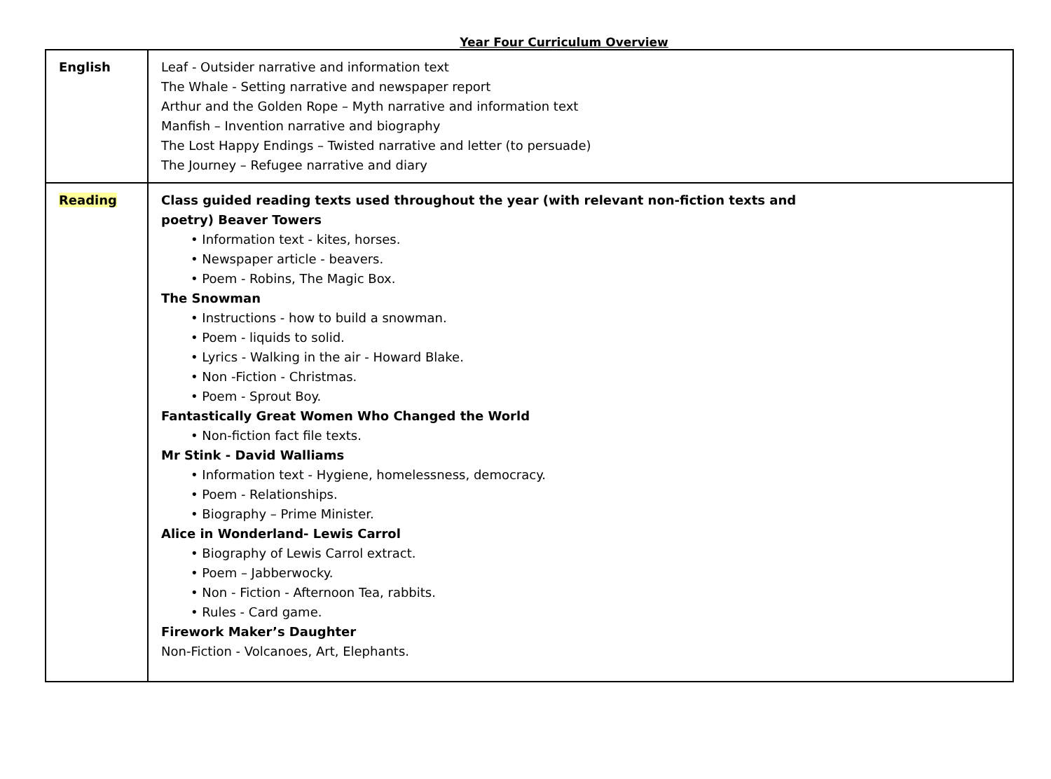Year Four Curriculum Overview
| English | Leaf - Outsider narrative and information text The Whale - Setting narrative and newspaper report Arthur and the Golden Rope – Myth narrative and information text Manfish – Invention narrative and biography The Lost Happy Endings – Twisted narrative and letter (to persuade) The Journey – Refugee narrative and diary |
| Reading | Class guided reading texts used throughout the year (with relevant non-fiction texts and poetry) Beaver Towers • Information text - kites, horses. • Newspaper article - beavers. • Poem - Robins, The Magic Box. The Snowman • Instructions - how to build a snowman. • Poem - liquids to solid. • Lyrics - Walking in the air - Howard Blake. • Non -Fiction - Christmas. • Poem - Sprout Boy. Fantastically Great Women Who Changed the World • Non-fiction fact file texts. Mr Stink - David Walliams • Information text - Hygiene, homelessness, democracy. • Poem - Relationships. • Biography – Prime Minister. Alice in Wonderland- Lewis Carrol • Biography of Lewis Carrol extract. • Poem – Jabberwocky. • Non - Fiction - Afternoon Tea, rabbits. • Rules - Card game. Firework Maker’s Daughter Non-Fiction - Volcanoes, Art, Elephants. |